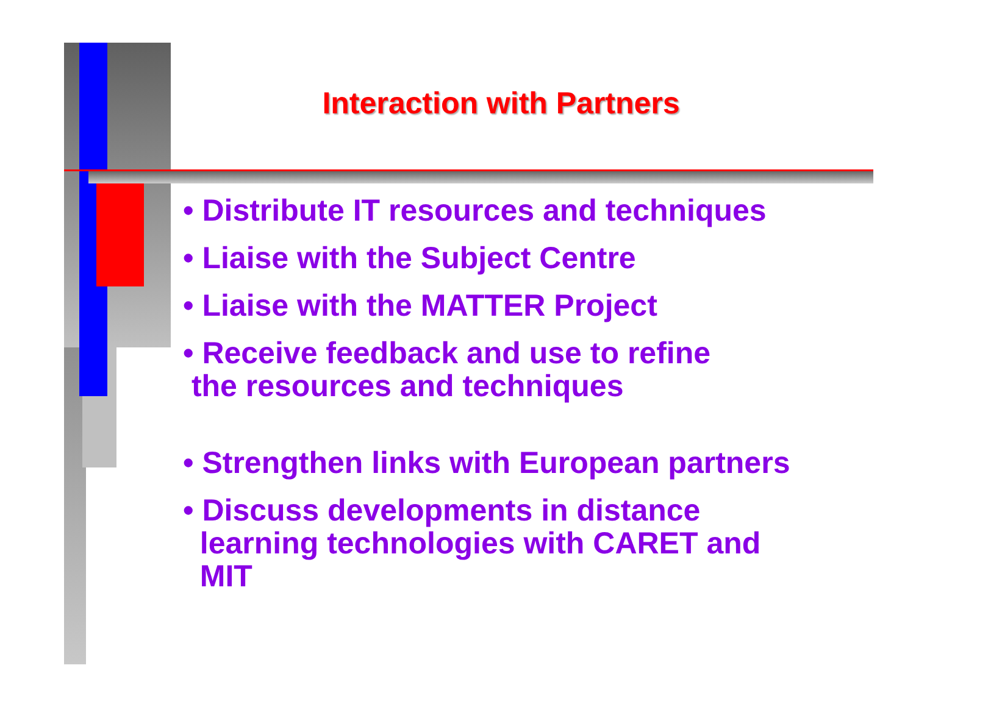Interaction with Partners
• Distribute IT resources and techniques
• Liaise with the Subject Centre
• Liaise with the MATTER Project
• Receive feedback and use to refine
the resources and techniques
• Strengthen links with European partners
• Discuss developments in distance
learning technologies with CARET and
MIT